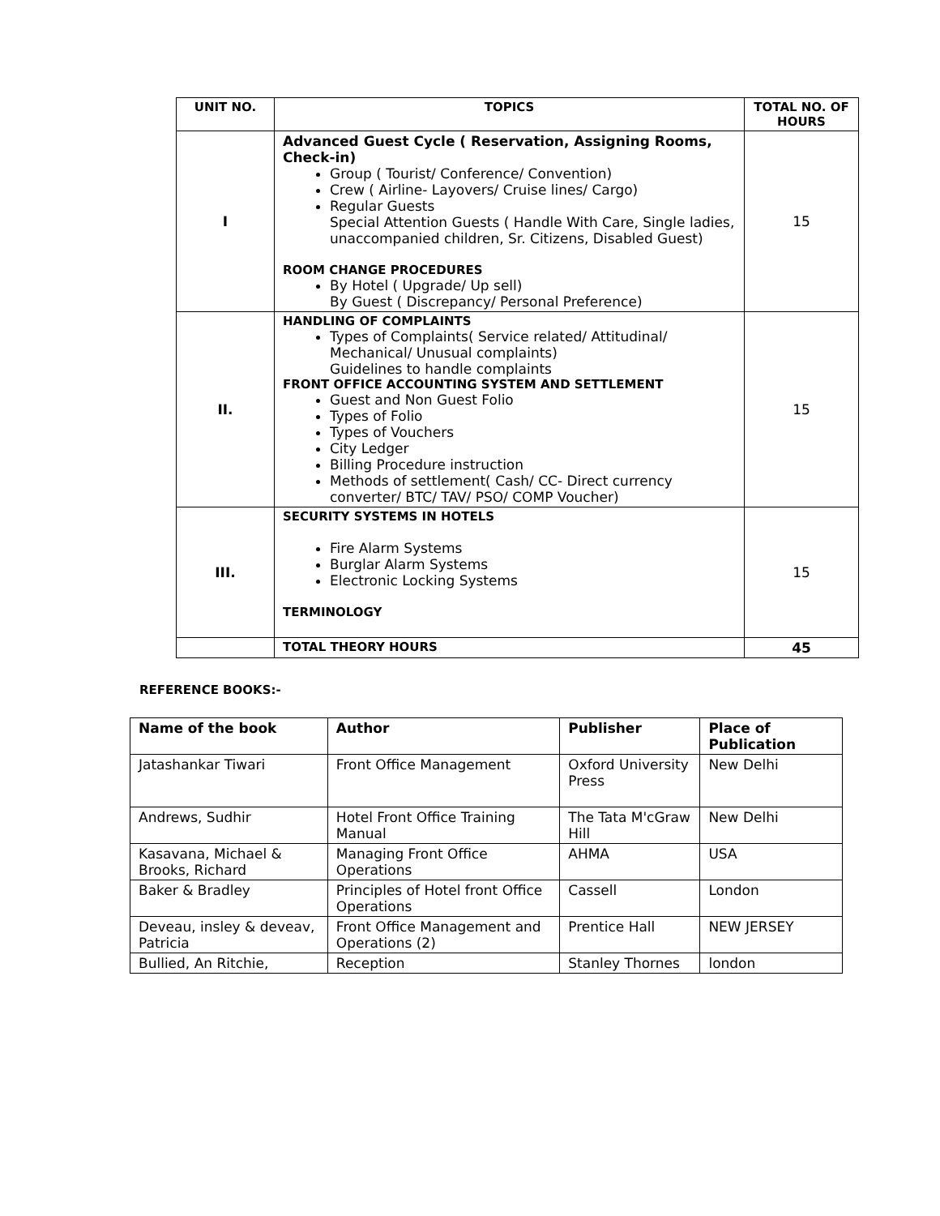| UNIT NO. | TOPICS | TOTAL NO. OF HOURS |
| --- | --- | --- |
| I | Advanced Guest Cycle ( Reservation, Assigning Rooms, Check-in) Group ( Tourist/ Conference/ Convention) Crew ( Airline- Layovers/ Cruise lines/ Cargo) Regular Guests Special Attention Guests ( Handle With Care, Single ladies, unaccompanied children, Sr. Citizens, Disabled Guest) ROOM CHANGE PROCEDURES By Hotel ( Upgrade/ Up sell) By Guest ( Discrepancy/ Personal Preference) | 15 |
| II. | HANDLING OF COMPLAINTS Types of Complaints( Service related/ Attitudinal/ Mechanical/ Unusual complaints) Guidelines to handle complaints FRONT OFFICE ACCOUNTING SYSTEM AND SETTLEMENT Guest and Non Guest Folio Types of Folio Types of Vouchers City Ledger Billing Procedure instruction Methods of settlement( Cash/ CC- Direct currency converter/ BTC/ TAV/ PSO/ COMP Voucher) | 15 |
| III. | SECURITY SYSTEMS IN HOTELS Fire Alarm Systems Burglar Alarm Systems Electronic Locking Systems TERMINOLOGY | 15 |
| | TOTAL THEORY HOURS | 45 |
REFERENCE BOOKS:-
| Name of the book | Author | Publisher | Place of Publication |
| Jatashankar Tiwari | Front Office Management | Oxford University Press | New Delhi |
| Andrews, Sudhir | Hotel Front Office Training Manual | The Tata M'cGraw Hill | New Delhi |
| Kasavana, Michael & Brooks, Richard | Managing Front Office Operations | AHMA | USA |
| Baker & Bradley | Principles of Hotel front Office Operations | Cassell | London |
| Deveau, insley & deveav, Patricia | Front Office Management and Operations (2) | Prentice Hall | NEW JERSEY |
| Bullied, An Ritchie, | Reception | Stanley Thornes | london |